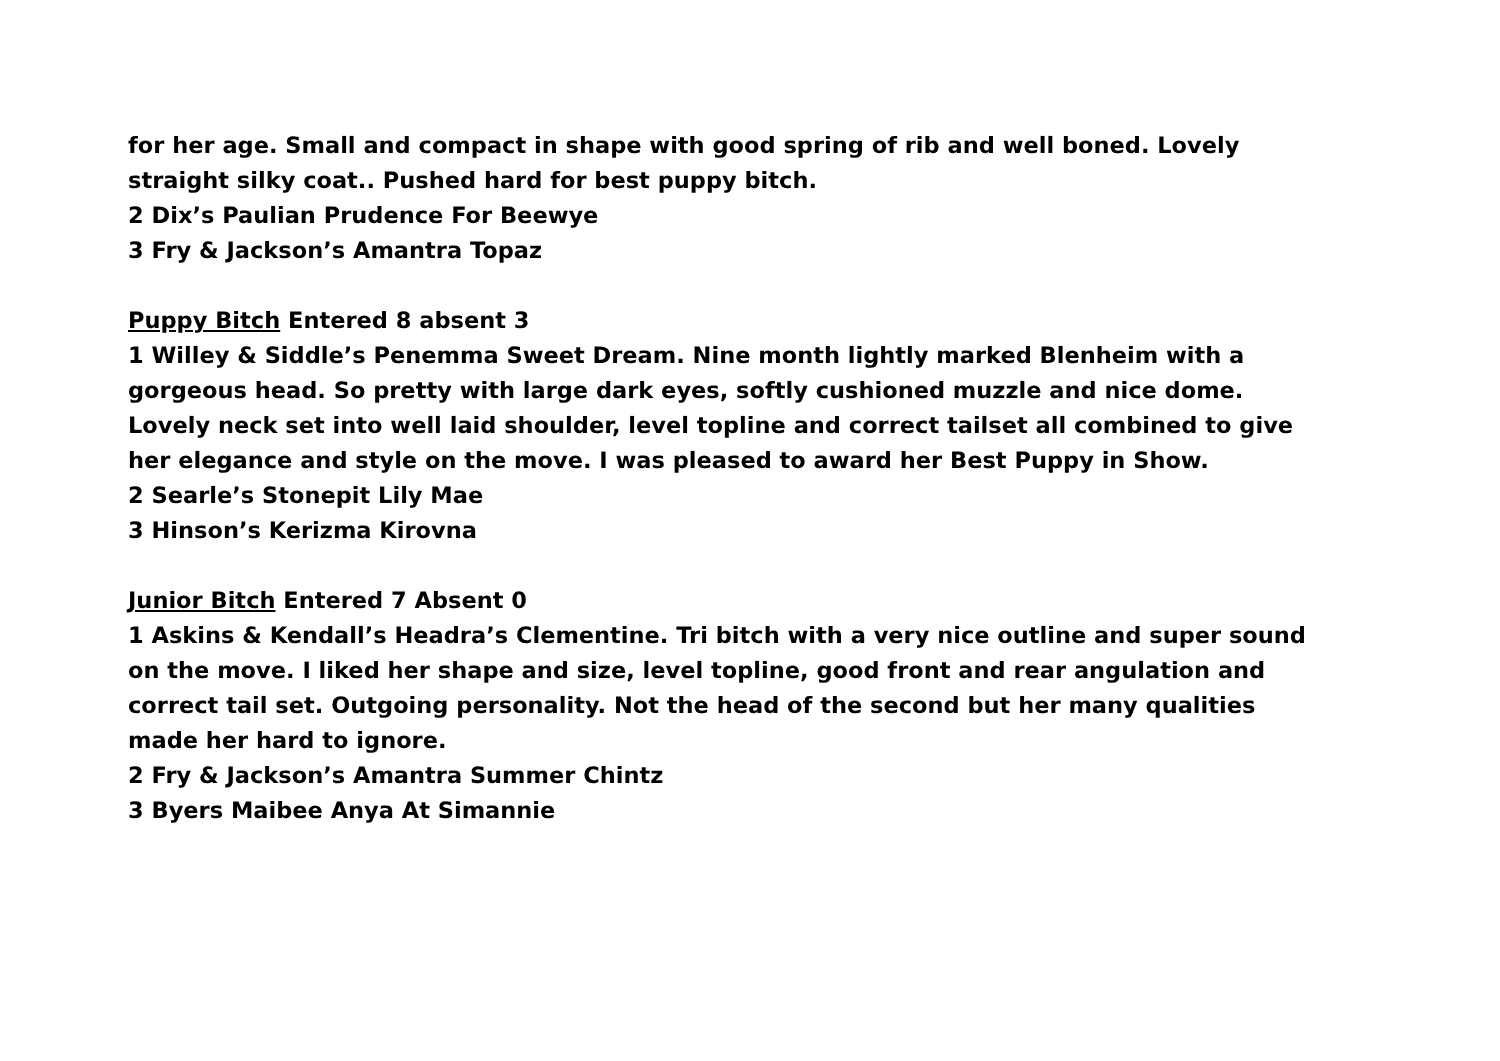for her age. Small and compact in shape with good spring of rib and well boned. Lovely straight silky coat.. Pushed hard for best puppy bitch.
2 Dix’s Paulian Prudence For Beewye
3 Fry & Jackson’s Amantra Topaz
Puppy Bitch Entered 8 absent 3
1 Willey & Siddle’s Penemma Sweet Dream. Nine month lightly marked Blenheim with a gorgeous head. So pretty with large dark eyes, softly cushioned muzzle and nice dome. Lovely neck set into well laid shoulder, level topline and correct tailset all combined to give her elegance and style on the move. I was pleased to award her Best Puppy in Show.
2 Searle’s Stonepit Lily Mae
3 Hinson’s Kerizma Kirovna
Junior Bitch Entered 7 Absent 0
1 Askins & Kendall’s Headra’s Clementine. Tri bitch with a very nice outline and super sound on the move. I liked her shape and size, level topline, good front and rear angulation and correct tail set. Outgoing personality. Not the head of the second but her many qualities made her hard to ignore.
2 Fry & Jackson’s Amantra Summer Chintz
3 Byers Maibee Anya At Simannie